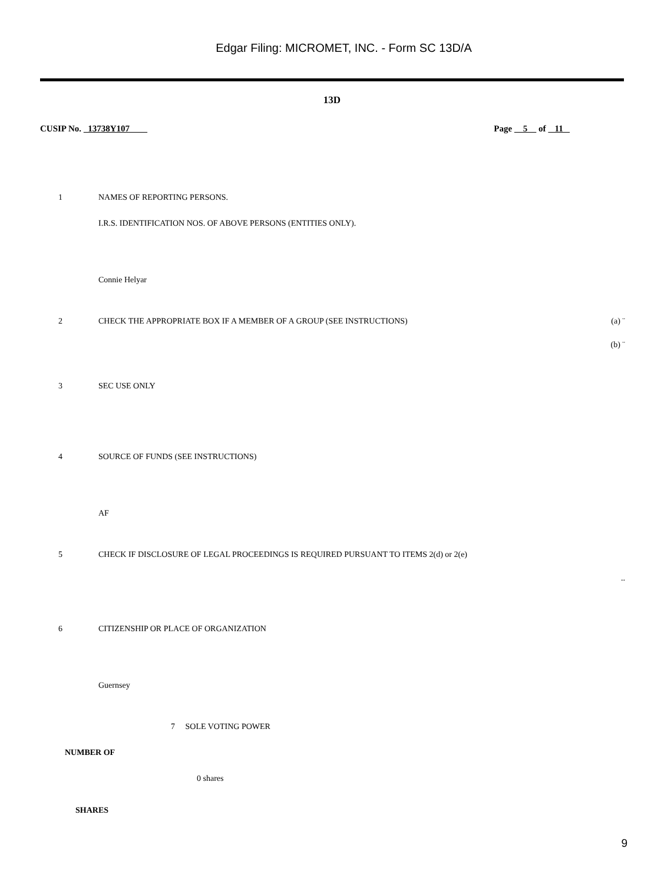Edgar Filing: MICROMET, INC. - Form SC 13D/A
13D
CUSIP No. 13738Y107 Page 5 of 11
1 NAMES OF REPORTING PERSONS.
I.R.S. IDENTIFICATION NOS. OF ABOVE PERSONS (ENTITIES ONLY).
Connie Helyar
2 CHECK THE APPROPRIATE BOX IF A MEMBER OF A GROUP (SEE INSTRUCTIONS) (a) ¨
(b) ¨
3 SEC USE ONLY
4 SOURCE OF FUNDS (SEE INSTRUCTIONS)
AF
5 CHECK IF DISCLOSURE OF LEGAL PROCEEDINGS IS REQUIRED PURSUANT TO ITEMS 2(d) or 2(e)
..
6 CITIZENSHIP OR PLACE OF ORGANIZATION
Guernsey
7 SOLE VOTING POWER
NUMBER OF
0 shares
SHARES
9